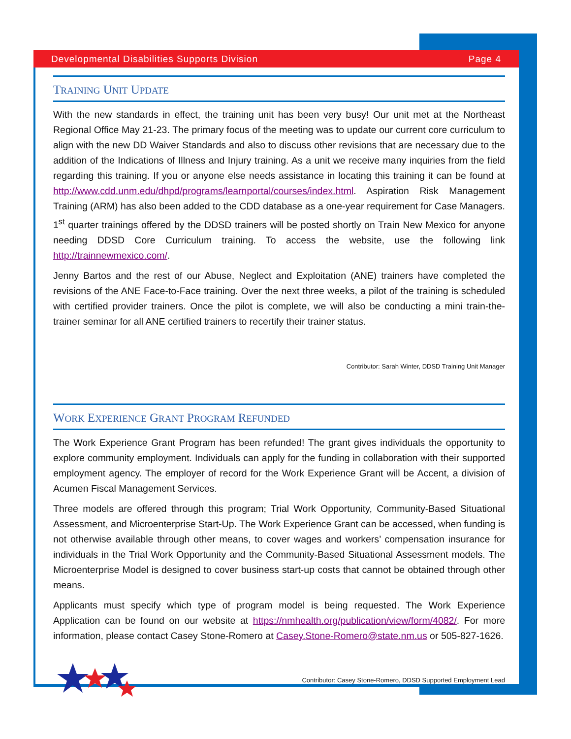Developmental Disabilities Supports Division Page 4
TRAINING UNIT UPDATE
With the new standards in effect, the training unit has been very busy! Our unit met at the Northeast Regional Office May 21-23. The primary focus of the meeting was to update our current core curriculum to align with the new DD Waiver Standards and also to discuss other revisions that are necessary due to the addition of the Indications of Illness and Injury training. As a unit we receive many inquiries from the field regarding this training. If you or anyone else needs assistance in locating this training it can be found at http://www.cdd.unm.edu/dhpd/programs/learnportal/courses/index.html. Aspiration Risk Management Training (ARM) has also been added to the CDD database as a one-year requirement for Case Managers. 1<sup>st</sup> quarter trainings offered by the DDSD trainers will be posted shortly on Train New Mexico for anyone needing DDSD Core Curriculum training. To access the website, use the following link http://trainnewmexico.com/.
Jenny Bartos and the rest of our Abuse, Neglect and Exploitation (ANE) trainers have completed the revisions of the ANE Face-to-Face training. Over the next three weeks, a pilot of the training is scheduled with certified provider trainers. Once the pilot is complete, we will also be conducting a mini train-the-trainer seminar for all ANE certified trainers to recertify their trainer status.
Contributor: Sarah Winter, DDSD Training Unit Manager
WORK EXPERIENCE GRANT PROGRAM REFUNDED
The Work Experience Grant Program has been refunded! The grant gives individuals the opportunity to explore community employment. Individuals can apply for the funding in collaboration with their supported employment agency. The employer of record for the Work Experience Grant will be Accent, a division of Acumen Fiscal Management Services.
Three models are offered through this program; Trial Work Opportunity, Community-Based Situational Assessment, and Microenterprise Start-Up. The Work Experience Grant can be accessed, when funding is not otherwise available through other means, to cover wages and workers’ compensation insurance for individuals in the Trial Work Opportunity and the Community-Based Situational Assessment models. The Microenterprise Model is designed to cover business start-up costs that cannot be obtained through other means.
Applicants must specify which type of program model is being requested. The Work Experience Application can be found on our website at https://nmhealth.org/publication/view/form/4082/. For more information, please contact Casey Stone-Romero at Casey.Stone-Romero@state.nm.us or 505-827-1626.
Contributor: Casey Stone-Romero, DDSD Supported Employment Lead